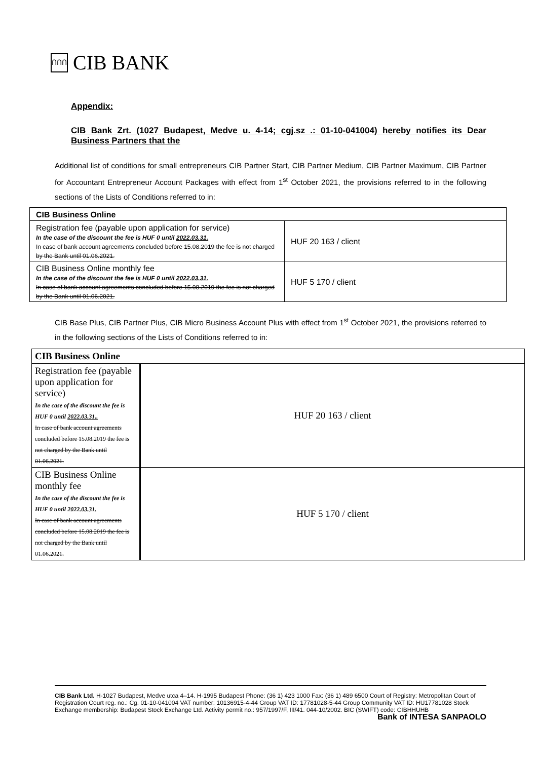ՈՈՈ CIB BANK
Appendix:
CIB Bank Zrt. (1027 Budapest, Medve u. 4-14; cgj.sz .: 01-10-041004) hereby notifies its Dear Business Partners that the
Additional list of conditions for small entrepreneurs CIB Partner Start, CIB Partner Medium, CIB Partner Maximum, CIB Partner for Accountant Entrepreneur Account Packages with effect from 1<sup>st</sup> October 2021, the provisions referred to in the following sections of the Lists of Conditions referred to in:
| CIB Business Online | |
| Registration fee (payable upon application for service) In the case of the discount the fee is HUF 0 until 2022.03.31. In case of bank account agreements concluded before 15.08.2019 the fee is not charged by the Bank until 01.06.2021. | HUF 20 163 / client |
| CIB Business Online monthly fee In the case of the discount the fee is HUF 0 until 2022.03.31. In case of bank account agreements concluded before 15.08.2019 the fee is not charged by the Bank until 01.06.2021. | HUF 5 170 / client |
CIB Base Plus, CIB Partner Plus, CIB Micro Business Account Plus with effect from 1<sup>st</sup> October 2021, the provisions referred to in the following sections of the Lists of Conditions referred to in:
| CIB Business Online | |
| Registration fee (payable upon application for service) In the case of the discount the fee is HUF 0 until 2022.03.31.. In case of bank account agreements concluded before 15.08.2019 the fee is not charged by the Bank until 01.06.2021. | HUF 20 163 / client |
| CIB Business Online monthly fee In the case of the discount the fee is HUF 0 until 2022.03.31. In case of bank account agreements concluded before 15.08.2019 the fee is not charged by the Bank until 01.06.2021. | HUF 5 170 / client |
CIB Bank Ltd. H-1027 Budapest, Medve utca 4–14. H-1995 Budapest Phone: (36 1) 423 1000 Fax: (36 1) 489 6500 Court of Registry: Metropolitan Court of Registration Court reg. no.: Cg. 01-10-041004 VAT number: 10136915-4-44 Group VAT ID: 17781028-5-44 Group Community VAT ID: HU17781028 Stock Exchange membership: Budapest Stock Exchange Ltd. Activity permit no.: 957/1997/F, III/41. 044-10/2002. BIC (SWIFT) code: CIBHHUHB
Bank of INTESA SANPAOLO